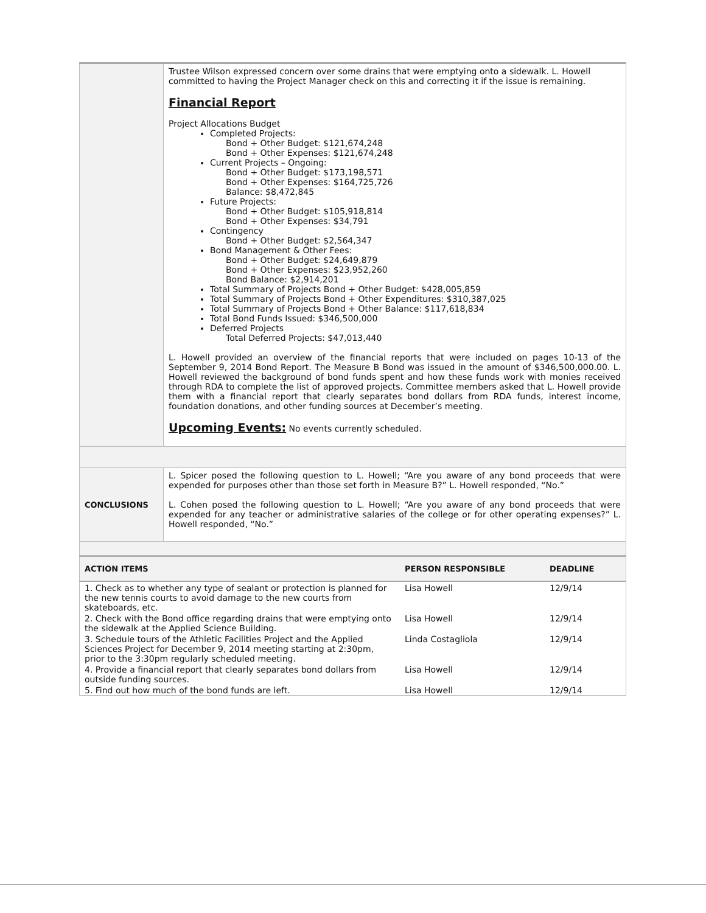| | Trustee Wilson expressed concern over some drains that were emptying onto a sidewalk. L. Howell committed to having the Project Manager check on this and correcting it if the issue is remaining. Financial Report Project Allocations Budget Completed Projects: Bond + Other Budget: $121,674,248 Bond + Other Expenses: $121,674,248 Current Projects – Ongoing: Bond + Other Budget: $173,198,571 Bond + Other Expenses: $164,725,726 Balance: $8,472,845 Future Projects: Bond + Other Budget: $105,918,814 Bond + Other Expenses: $34,791 Contingency Bond + Other Budget: $2,564,347 Bond Management & Other Fees: Bond + Other Budget: $24,649,879 Bond + Other Expenses: $23,952,260 Bond Balance: $2,914,201 Total Summary of Projects Bond + Other Budget: $428,005,859 Total Summary of Projects Bond + Other Expenditures: $310,387,025 Total Summary of Projects Bond + Other Balance: $117,618,834 Total Bond Funds Issued: $346,500,000 Deferred Projects Total Deferred Projects: $47,013,440 L. Howell provided an overview of the financial reports that were included on pages 10-13 of the September 9, 2014 Bond Report. The Measure B Bond was issued in the amount of $346,500,000.00. L. Howell reviewed the background of bond funds spent and how these funds work with monies received through RDA to complete the list of approved projects. Committee members asked that L. Howell provide them with a financial report that clearly separates bond dollars from RDA funds, interest income, foundation donations, and other funding sources at December’s meeting. Upcoming Events: No events currently scheduled. |
| CONCLUSIONS | L. Spicer posed the following question to L. Howell; “Are you aware of any bond proceeds that were expended for purposes other than those set forth in Measure B?” L. Howell responded, “No.” L. Cohen posed the following question to L. Howell; “Are you aware of any bond proceeds that were expended for any teacher or administrative salaries of the college or for other operating expenses?” L. Howell responded, “No.” |
| ACTION ITEMS | PERSON RESPONSIBLE | DEADLINE |
| --- | --- | --- |
| 1. Check as to whether any type of sealant or protection is planned for the new tennis courts to avoid damage to the new courts from skateboards, etc. | Lisa Howell | 12/9/14 |
| 2. Check with the Bond office regarding drains that were emptying onto the sidewalk at the Applied Science Building. | Lisa Howell | 12/9/14 |
| 3. Schedule tours of the Athletic Facilities Project and the Applied Sciences Project for December 9, 2014 meeting starting at 2:30pm, prior to the 3:30pm regularly scheduled meeting. | Linda Costagliola | 12/9/14 |
| 4. Provide a financial report that clearly separates bond dollars from outside funding sources. | Lisa Howell | 12/9/14 |
| 5. Find out how much of the bond funds are left. | Lisa Howell | 12/9/14 |